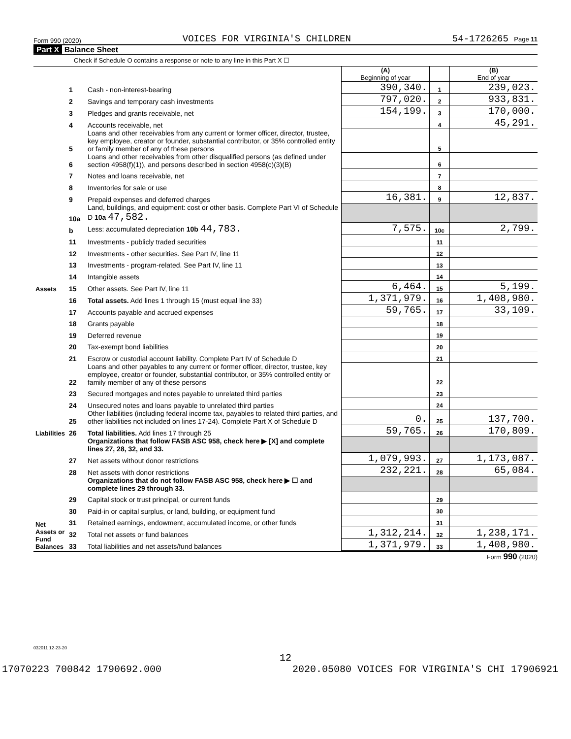Form 990 (2020) VOICES FOR VIRGINIA'S CHILDREN 54-1726265 Page 11
Part X Balance Sheet
Check if Schedule O contains a response or note to any line in this Part X ☐
| | | | (A) Beginning of year | | (B) End of year |
| Assets | 1 | Cash - non-interest-bearing | 390,340. | 1 | 239,023. |
| | 2 | Savings and temporary cash investments | 797,020. | 2 | 933,831. |
| | 3 | Pledges and grants receivable, net | 154,199. | 3 | 170,000. |
| | 4 | Accounts receivable, net | | 4 | 45,291. |
| | 5 | Loans and other receivables from any current or former officer, director, trustee, key employee, creator or founder, substantial contributor, or 35% controlled entity or family member of any of these persons | | 5 | |
| | 6 | Loans and other receivables from other disqualified persons (as defined under section 4958(f)(1)), and persons described in section 4958(c)(3)(B) | | 6 | |
| | 7 | Notes and loans receivable, net | | 7 | |
| | 8 | Inventories for sale or use | | 8 | |
| | 9 | Prepaid expenses and deferred charges | 16,381. | 9 | 12,837. |
| | 10a | Land, buildings, and equipment: cost or other basis. Complete Part VI of Schedule D 10a 47,582. | | | |
| | b | Less: accumulated depreciation 10b 44,783. | 7,575. | 10c | 2,799. |
| | 11 | Investments - publicly traded securities | | 11 | |
| | 12 | Investments - other securities. See Part IV, line 11 | | 12 | |
| | 13 | Investments - program-related. See Part IV, line 11 | | 13 | |
| | 14 | Intangible assets | | 14 | |
| | 15 | Other assets. See Part IV, line 11 | 6,464. | 15 | 5,199. |
| | 16 | Total assets. Add lines 1 through 15 (must equal line 33) | 1,371,979. | 16 | 1,408,980. |
| Liabilities | 17 | Accounts payable and accrued expenses | 59,765. | 17 | 33,109. |
| | 18 | Grants payable | | 18 | |
| | 19 | Deferred revenue | | 19 | |
| | 20 | Tax-exempt bond liabilities | | 20 | |
| | 21 | Escrow or custodial account liability. Complete Part IV of Schedule D | | 21 | |
| | 22 | Loans and other payables to any current or former officer, director, trustee, key employee, creator or founder, substantial contributor, or 35% controlled entity or family member of any of these persons | | 22 | |
| | 23 | Secured mortgages and notes payable to unrelated third parties | | 23 | |
| | 24 | Unsecured notes and loans payable to unrelated third parties | | 24 | |
| | 25 | Other liabilities (including federal income tax, payables to related third parties, and other liabilities not included on lines 17-24). Complete Part X of Schedule D | 0. | 25 | 137,700. |
| | 26 | Total liabilities. Add lines 17 through 25 | 59,765. | 26 | 170,809. |
| Net Assets or Fund Balances | | Organizations that follow FASB ASC 958, check here ▶ [X] and complete lines 27, 28, 32, and 33. | | | |
| | 27 | Net assets without donor restrictions | 1,079,993. | 27 | 1,173,087. |
| | 28 | Net assets with donor restrictions | 232,221. | 28 | 65,084. |
| | | Organizations that do not follow FASB ASC 958, check here ▶ ☐ and complete lines 29 through 33. | | | |
| | 29 | Capital stock or trust principal, or current funds | | 29 | |
| | 30 | Paid-in or capital surplus, or land, building, or equipment fund | | 30 | |
| | 31 | Retained earnings, endowment, accumulated income, or other funds | | 31 | |
| | 32 | Total net assets or fund balances | 1,312,214. | 32 | 1,238,171. |
| | 33 | Total liabilities and net assets/fund balances | 1,371,979. | 33 | 1,408,980. |
Form 990 (2020)
032011 12-23-20
12
17070223 700842 1790692.000 2020.05080 VOICES FOR VIRGINIA'S CHI 17906921